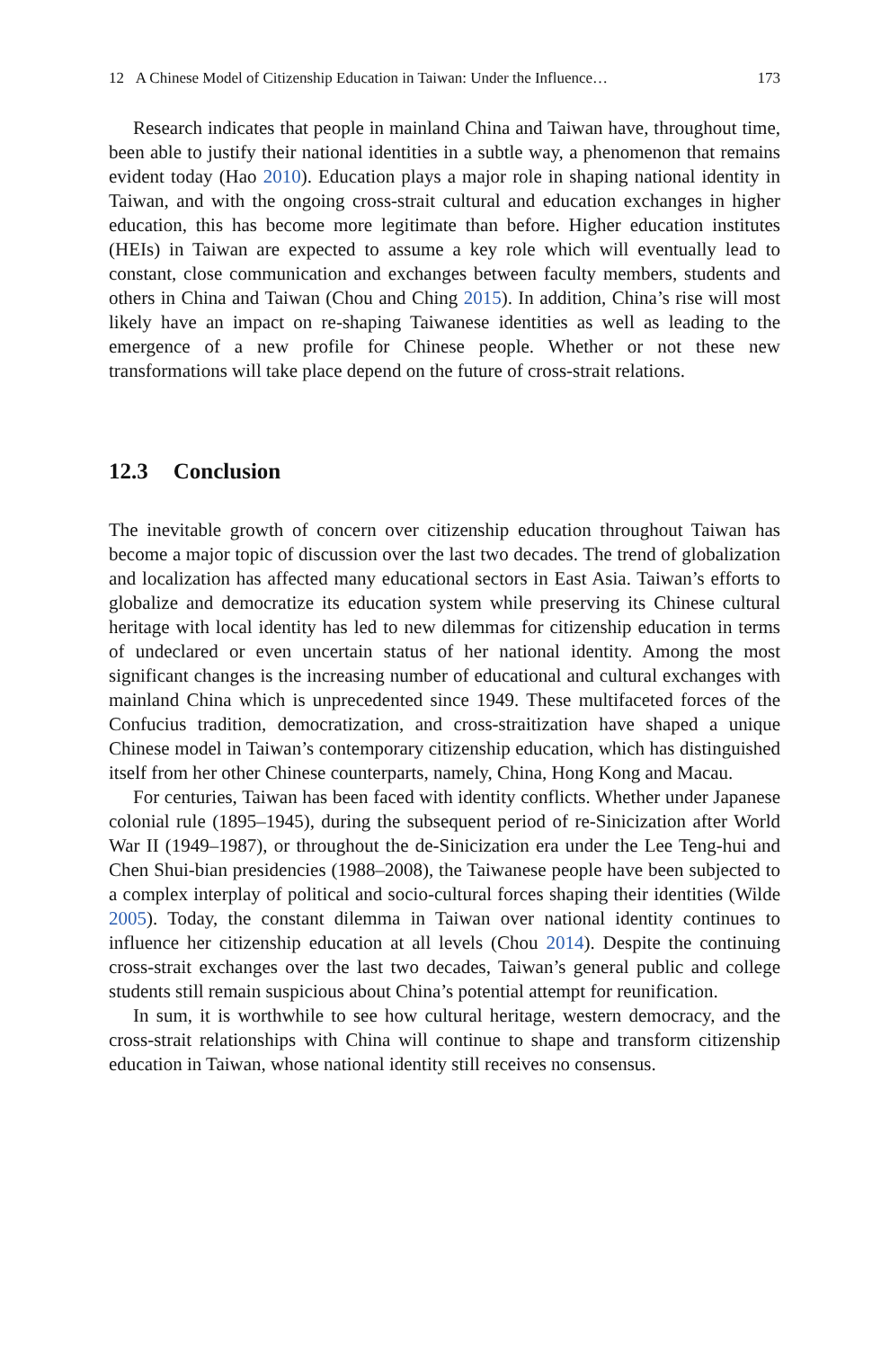12 A Chinese Model of Citizenship Education in Taiwan: Under the Influence… 173
Research indicates that people in mainland China and Taiwan have, throughout time, been able to justify their national identities in a subtle way, a phenomenon that remains evident today (Hao 2010). Education plays a major role in shaping national identity in Taiwan, and with the ongoing cross-strait cultural and education exchanges in higher education, this has become more legitimate than before. Higher education institutes (HEIs) in Taiwan are expected to assume a key role which will eventually lead to constant, close communication and exchanges between faculty members, students and others in China and Taiwan (Chou and Ching 2015). In addition, China’s rise will most likely have an impact on re-shaping Taiwanese identities as well as leading to the emergence of a new profile for Chinese people. Whether or not these new transformations will take place depend on the future of cross-strait relations.
12.3 Conclusion
The inevitable growth of concern over citizenship education throughout Taiwan has become a major topic of discussion over the last two decades. The trend of globalization and localization has affected many educational sectors in East Asia. Taiwan’s efforts to globalize and democratize its education system while preserving its Chinese cultural heritage with local identity has led to new dilemmas for citizenship education in terms of undeclared or even uncertain status of her national identity. Among the most significant changes is the increasing number of educational and cultural exchanges with mainland China which is unprecedented since 1949. These multifaceted forces of the Confucius tradition, democratization, and cross-straitization have shaped a unique Chinese model in Taiwan’s contemporary citizenship education, which has distinguished itself from her other Chinese counterparts, namely, China, Hong Kong and Macau.
For centuries, Taiwan has been faced with identity conflicts. Whether under Japanese colonial rule (1895–1945), during the subsequent period of re-Sinicization after World War II (1949–1987), or throughout the de-Sinicization era under the Lee Teng-hui and Chen Shui-bian presidencies (1988–2008), the Taiwanese people have been subjected to a complex interplay of political and socio-cultural forces shaping their identities (Wilde 2005). Today, the constant dilemma in Taiwan over national identity continues to influence her citizenship education at all levels (Chou 2014). Despite the continuing cross-strait exchanges over the last two decades, Taiwan’s general public and college students still remain suspicious about China’s potential attempt for reunification.
In sum, it is worthwhile to see how cultural heritage, western democracy, and the cross-strait relationships with China will continue to shape and transform citizenship education in Taiwan, whose national identity still receives no consensus.